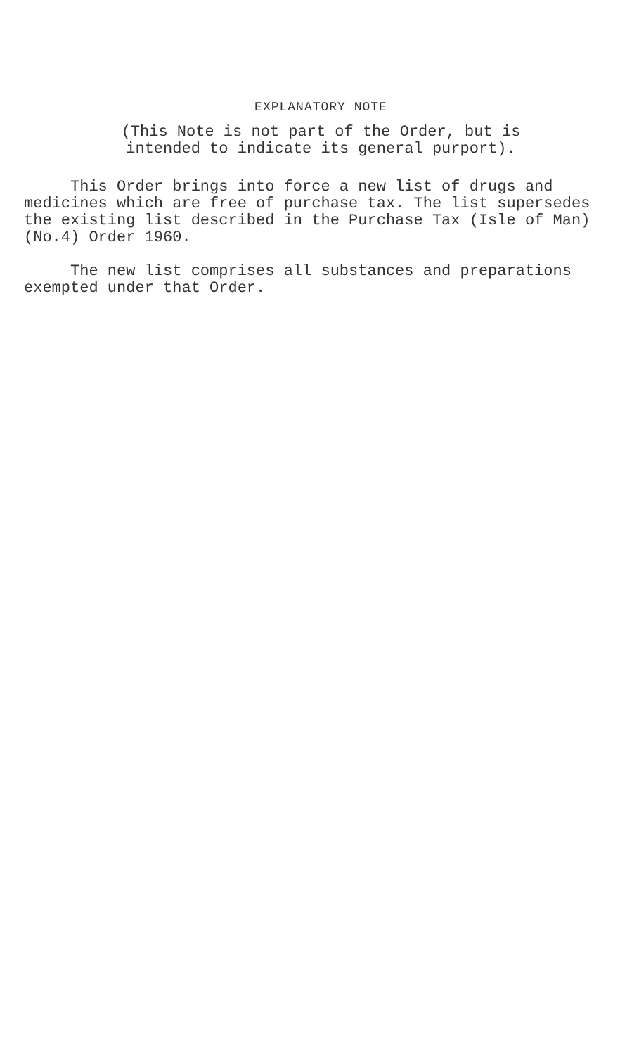EXPLANATORY NOTE
(This Note is not part of the Order, but is
intended to indicate its general purport).
This Order brings into force a new list of drugs and medicines which are free of purchase tax. The list supersedes the existing list described in the Purchase Tax (Isle of Man) (No.4) Order 1960.
The new list comprises all substances and preparations exempted under that Order.